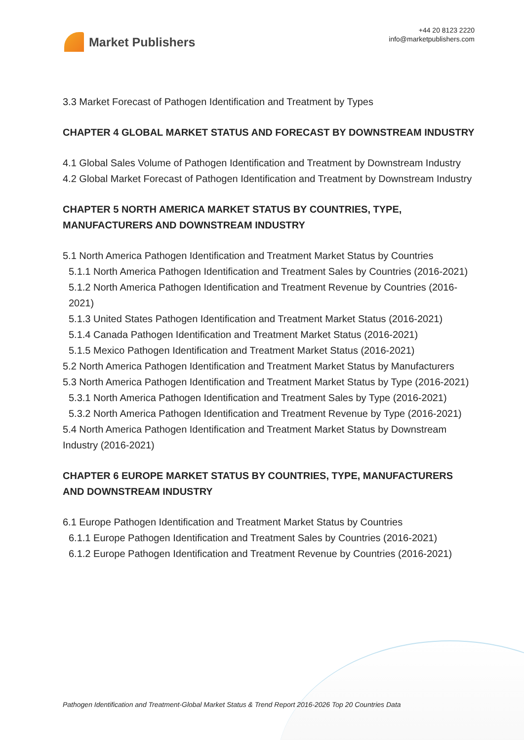Market Publishers
+44 20 8123 2220
info@marketpublishers.com
3.3 Market Forecast of Pathogen Identification and Treatment by Types
CHAPTER 4 GLOBAL MARKET STATUS AND FORECAST BY DOWNSTREAM INDUSTRY
4.1 Global Sales Volume of Pathogen Identification and Treatment by Downstream Industry
4.2 Global Market Forecast of Pathogen Identification and Treatment by Downstream Industry
CHAPTER 5 NORTH AMERICA MARKET STATUS BY COUNTRIES, TYPE, MANUFACTURERS AND DOWNSTREAM INDUSTRY
5.1 North America Pathogen Identification and Treatment Market Status by Countries
5.1.1 North America Pathogen Identification and Treatment Sales by Countries (2016-2021)
5.1.2 North America Pathogen Identification and Treatment Revenue by Countries (2016-2021)
5.1.3 United States Pathogen Identification and Treatment Market Status (2016-2021)
5.1.4 Canada Pathogen Identification and Treatment Market Status (2016-2021)
5.1.5 Mexico Pathogen Identification and Treatment Market Status (2016-2021)
5.2 North America Pathogen Identification and Treatment Market Status by Manufacturers
5.3 North America Pathogen Identification and Treatment Market Status by Type (2016-2021)
5.3.1 North America Pathogen Identification and Treatment Sales by Type (2016-2021)
5.3.2 North America Pathogen Identification and Treatment Revenue by Type (2016-2021)
5.4 North America Pathogen Identification and Treatment Market Status by Downstream Industry (2016-2021)
CHAPTER 6 EUROPE MARKET STATUS BY COUNTRIES, TYPE, MANUFACTURERS AND DOWNSTREAM INDUSTRY
6.1 Europe Pathogen Identification and Treatment Market Status by Countries
6.1.1 Europe Pathogen Identification and Treatment Sales by Countries (2016-2021)
6.1.2 Europe Pathogen Identification and Treatment Revenue by Countries (2016-2021)
Pathogen Identification and Treatment-Global Market Status & Trend Report 2016-2026 Top 20 Countries Data